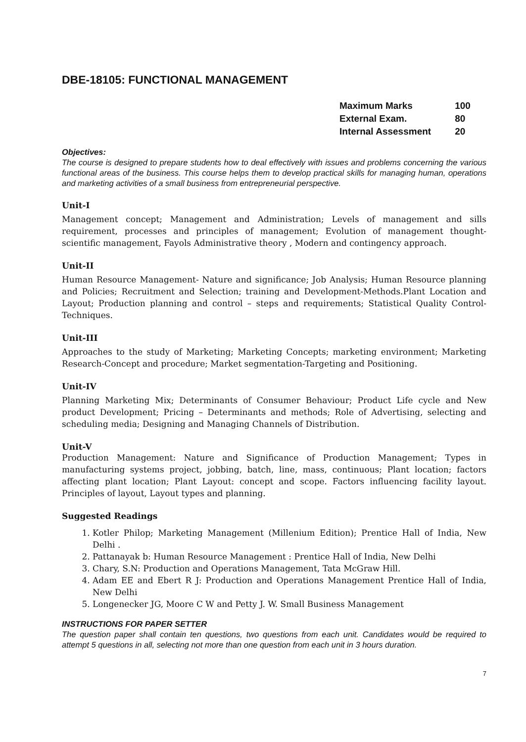DBE-18105: FUNCTIONAL MANAGEMENT
| Maximum Marks | 100 |
| External Exam. | 80 |
| Internal Assessment | 20 |
Objectives:
The course is designed to prepare students how to deal effectively with issues and problems concerning the various functional areas of the business. This course helps them to develop practical skills for managing human, operations and marketing activities of a small business from entrepreneurial perspective.
Unit-I
Management concept; Management and Administration; Levels of management and sills requirement, processes and principles of management; Evolution of management thought-scientific management, Fayols Administrative theory , Modern and contingency approach.
Unit-II
Human Resource Management- Nature and significance; Job Analysis; Human Resource planning and Policies; Recruitment and Selection; training and Development-Methods.Plant Location and Layout; Production planning and control – steps and requirements; Statistical Quality Control-Techniques.
Unit-III
Approaches to the study of Marketing; Marketing Concepts; marketing environment; Marketing Research-Concept and procedure; Market segmentation-Targeting and Positioning.
Unit-IV
Planning Marketing Mix; Determinants of Consumer Behaviour; Product Life cycle and New product Development; Pricing – Determinants and methods; Role of Advertising, selecting and scheduling media; Designing and Managing Channels of Distribution.
Unit-V
Production Management: Nature and Significance of Production Management; Types in manufacturing systems project, jobbing, batch, line, mass, continuous; Plant location; factors affecting plant location; Plant Layout: concept and scope. Factors influencing facility layout. Principles of layout, Layout types and planning.
Suggested Readings
1. Kotler Philop; Marketing Management (Millenium Edition); Prentice Hall of India, New Delhi .
2. Pattanayak b: Human Resource Management : Prentice Hall of India, New Delhi
3. Chary, S.N: Production and Operations Management, Tata McGraw Hill.
4. Adam EE and Ebert R J: Production and Operations Management Prentice Hall of India, New Delhi
5. Longenecker JG, Moore C W and Petty J. W. Small Business Management
INSTRUCTIONS FOR PAPER SETTER
The question paper shall contain ten questions, two questions from each unit. Candidates would be required to attempt 5 questions in all, selecting not more than one question from each unit in 3 hours duration.
7